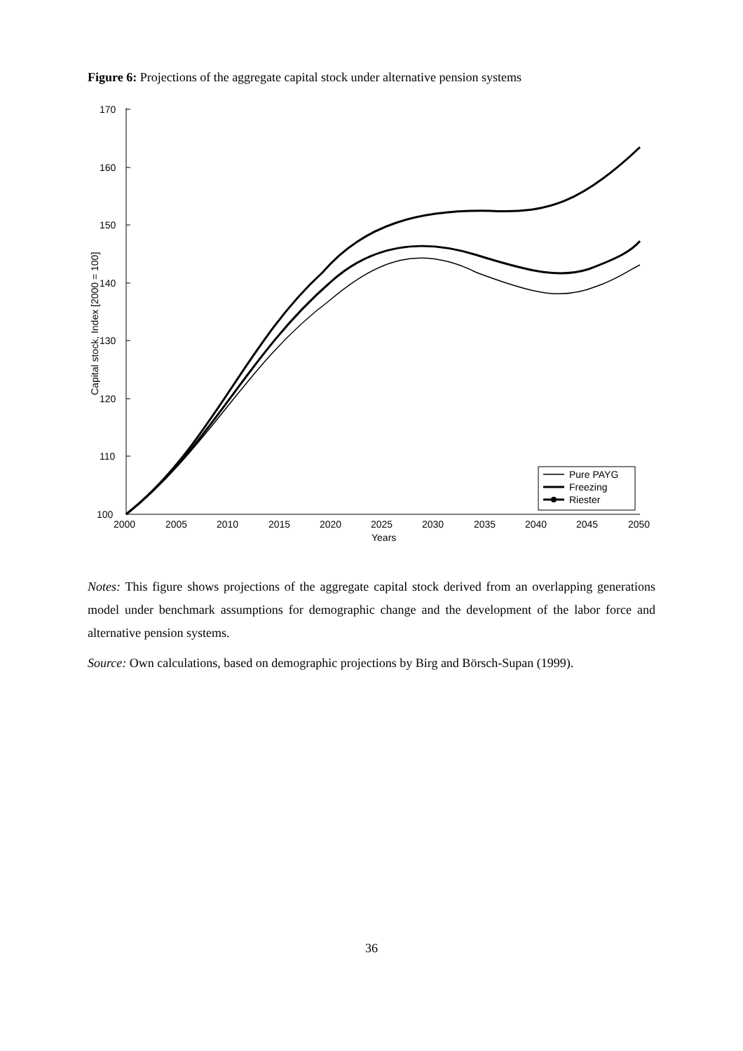Figure 6: Projections of the aggregate capital stock under alternative pension systems
170
160
150
140
130
120
110
100
2000
2005
2010
2015
2020
2025
2030
2035
2040
2045
2050
Years
Capital stock, Index [2000 = 100]
Pure PAYG
Freezing
Riester
Notes: This figure shows projections of the aggregate capital stock derived from an overlapping generations model under benchmark assumptions for demographic change and the development of the labor force and alternative pension systems.
Source: Own calculations, based on demographic projections by Birg and Börsch-Supan (1999).
36